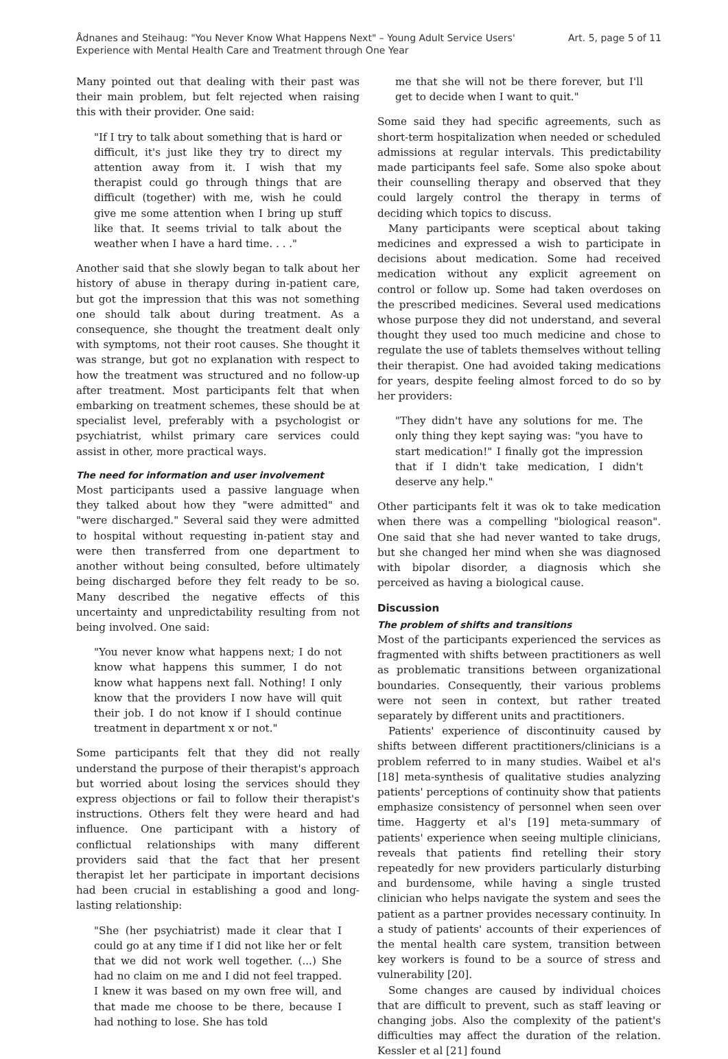Ådnanes and Steihaug: "You Never Know What Happens Next" – Young Adult Service Users' Experience with Mental Health Care and Treatment through One Year
Art. 5, page 5 of 11
Many pointed out that dealing with their past was their main problem, but felt rejected when raising this with their provider. One said:
"If I try to talk about something that is hard or difficult, it's just like they try to direct my attention away from it. I wish that my therapist could go through things that are difficult (together) with me, wish he could give me some attention when I bring up stuff like that. It seems trivial to talk about the weather when I have a hard time. . . ."
Another said that she slowly began to talk about her history of abuse in therapy during in-patient care, but got the impression that this was not something one should talk about during treatment. As a consequence, she thought the treatment dealt only with symptoms, not their root causes. She thought it was strange, but got no explanation with respect to how the treatment was structured and no follow-up after treatment. Most participants felt that when embarking on treatment schemes, these should be at specialist level, preferably with a psychologist or psychiatrist, whilst primary care services could assist in other, more practical ways.
The need for information and user involvement
Most participants used a passive language when they talked about how they "were admitted" and "were discharged." Several said they were admitted to hospital without requesting in-patient stay and were then transferred from one department to another without being consulted, before ultimately being discharged before they felt ready to be so. Many described the negative effects of this uncertainty and unpredictability resulting from not being involved. One said:
"You never know what happens next; I do not know what happens this summer, I do not know what happens next fall. Nothing! I only know that the providers I now have will quit their job. I do not know if I should continue treatment in department x or not."
Some participants felt that they did not really understand the purpose of their therapist's approach but worried about losing the services should they express objections or fail to follow their therapist's instructions. Others felt they were heard and had influence. One participant with a history of conflictual relationships with many different providers said that the fact that her present therapist let her participate in important decisions had been crucial in establishing a good and long-lasting relationship:
"She (her psychiatrist) made it clear that I could go at any time if I did not like her or felt that we did not work well together. (...) She had no claim on me and I did not feel trapped. I knew it was based on my own free will, and that made me choose to be there, because I had nothing to lose. She has told
me that she will not be there forever, but I'll get to decide when I want to quit."
Some said they had specific agreements, such as short-term hospitalization when needed or scheduled admissions at regular intervals. This predictability made participants feel safe. Some also spoke about their counselling therapy and observed that they could largely control the therapy in terms of deciding which topics to discuss.
Many participants were sceptical about taking medicines and expressed a wish to participate in decisions about medication. Some had received medication without any explicit agreement on control or follow up. Some had taken overdoses on the prescribed medicines. Several used medications whose purpose they did not understand, and several thought they used too much medicine and chose to regulate the use of tablets themselves without telling their therapist. One had avoided taking medications for years, despite feeling almost forced to do so by her providers:
"They didn't have any solutions for me. The only thing they kept saying was: "you have to start medication!" I finally got the impression that if I didn't take medication, I didn't deserve any help."
Other participants felt it was ok to take medication when there was a compelling "biological reason". One said that she had never wanted to take drugs, but she changed her mind when she was diagnosed with bipolar disorder, a diagnosis which she perceived as having a biological cause.
Discussion
The problem of shifts and transitions
Most of the participants experienced the services as fragmented with shifts between practitioners as well as problematic transitions between organizational boundaries. Consequently, their various problems were not seen in context, but rather treated separately by different units and practitioners.
Patients' experience of discontinuity caused by shifts between different practitioners/clinicians is a problem referred to in many studies. Waibel et al's [18] meta-synthesis of qualitative studies analyzing patients' perceptions of continuity show that patients emphasize consistency of personnel when seen over time. Haggerty et al's [19] meta-summary of patients' experience when seeing multiple clinicians, reveals that patients find retelling their story repeatedly for new providers particularly disturbing and burdensome, while having a single trusted clinician who helps navigate the system and sees the patient as a partner provides necessary continuity. In a study of patients' accounts of their experiences of the mental health care system, transition between key workers is found to be a source of stress and vulnerability [20].
Some changes are caused by individual choices that are difficult to prevent, such as staff leaving or changing jobs. Also the complexity of the patient's difficulties may affect the duration of the relation. Kessler et al [21] found